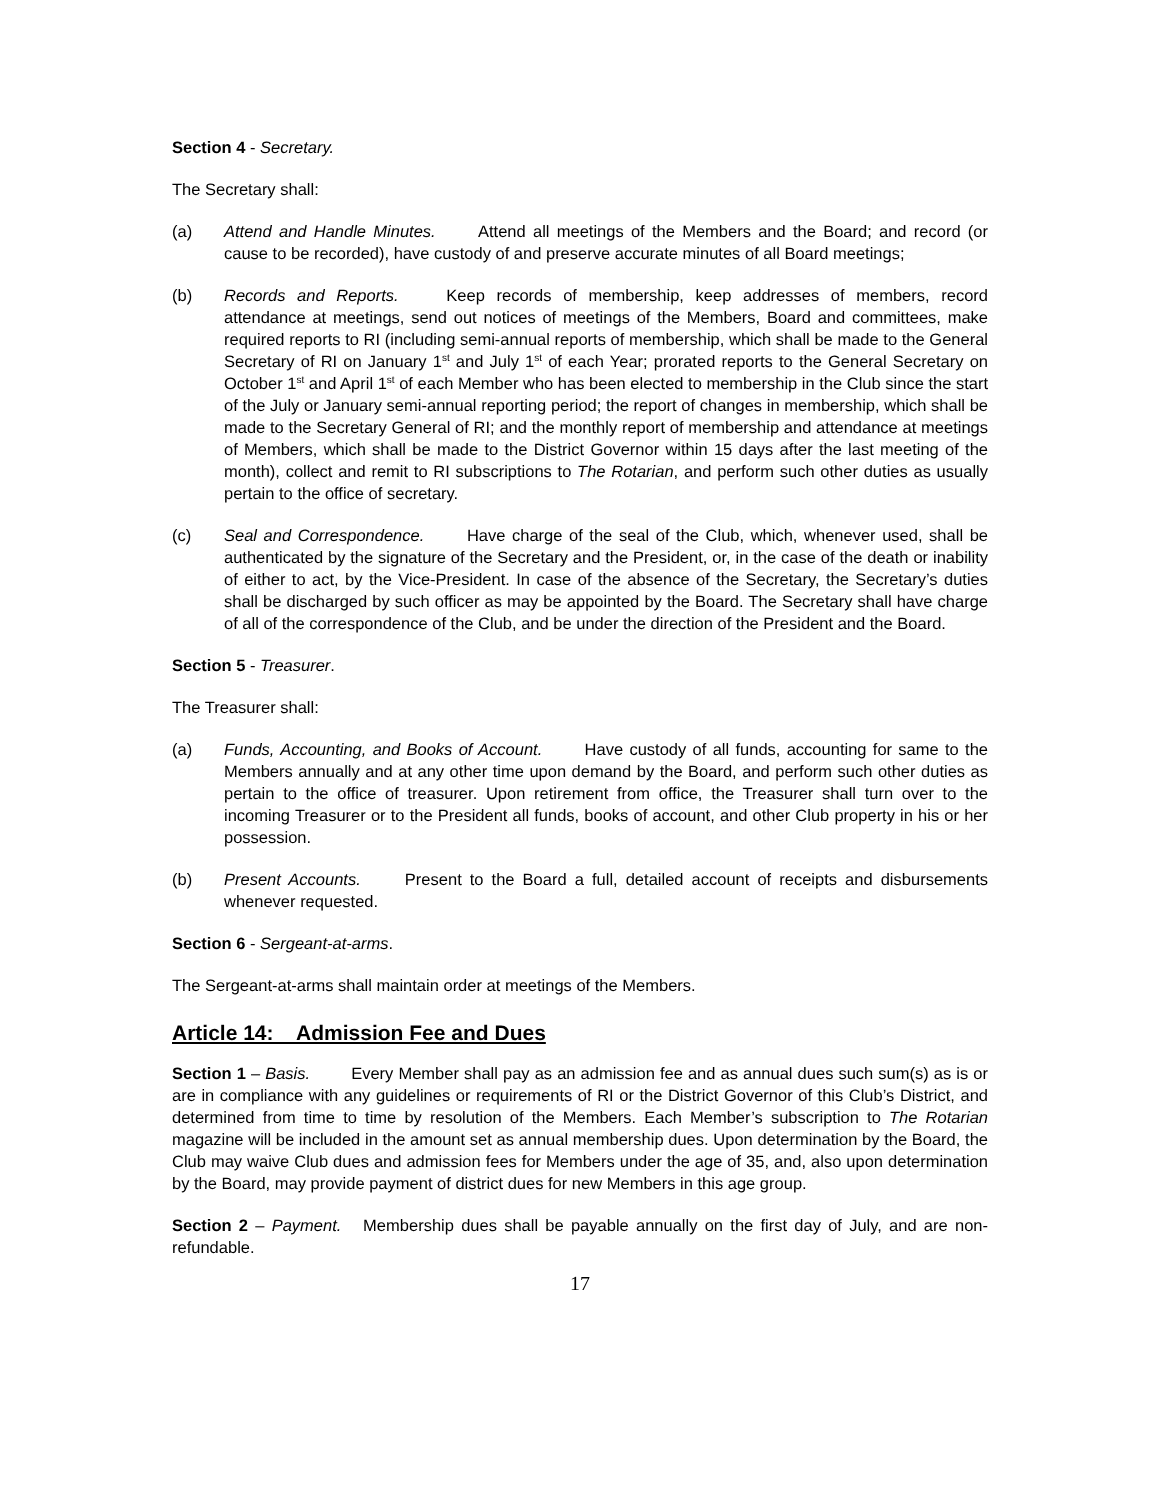Section 4 - Secretary.
The Secretary shall:
(a) Attend and Handle Minutes. Attend all meetings of the Members and the Board; and record (or cause to be recorded), have custody of and preserve accurate minutes of all Board meetings;
(b) Records and Reports. Keep records of membership, keep addresses of members, record attendance at meetings, send out notices of meetings of the Members, Board and committees, make required reports to RI (including semi-annual reports of membership, which shall be made to the General Secretary of RI on January 1<sup>st</sup> and July 1<sup>st</sup> of each Year; prorated reports to the General Secretary on October 1<sup>st</sup> and April 1<sup>st</sup> of each Member who has been elected to membership in the Club since the start of the July or January semi-annual reporting period; the report of changes in membership, which shall be made to the Secretary General of RI; and the monthly report of membership and attendance at meetings of Members, which shall be made to the District Governor within 15 days after the last meeting of the month), collect and remit to RI subscriptions to The Rotarian, and perform such other duties as usually pertain to the office of secretary.
(c) Seal and Correspondence. Have charge of the seal of the Club, which, whenever used, shall be authenticated by the signature of the Secretary and the President, or, in the case of the death or inability of either to act, by the Vice-President. In case of the absence of the Secretary, the Secretary’s duties shall be discharged by such officer as may be appointed by the Board. The Secretary shall have charge of all of the correspondence of the Club, and be under the direction of the President and the Board.
Section 5 - Treasurer.
The Treasurer shall:
(a) Funds, Accounting, and Books of Account. Have custody of all funds, accounting for same to the Members annually and at any other time upon demand by the Board, and perform such other duties as pertain to the office of treasurer. Upon retirement from office, the Treasurer shall turn over to the incoming Treasurer or to the President all funds, books of account, and other Club property in his or her possession.
(b) Present Accounts. Present to the Board a full, detailed account of receipts and disbursements whenever requested.
Section 6 - Sergeant-at-arms.
The Sergeant-at-arms shall maintain order at meetings of the Members.
Article 14: Admission Fee and Dues
Section 1 – Basis. Every Member shall pay as an admission fee and as annual dues such sum(s) as is or are in compliance with any guidelines or requirements of RI or the District Governor of this Club’s District, and determined from time to time by resolution of the Members. Each Member’s subscription to The Rotarian magazine will be included in the amount set as annual membership dues. Upon determination by the Board, the Club may waive Club dues and admission fees for Members under the age of 35, and, also upon determination by the Board, may provide payment of district dues for new Members in this age group.
Section 2 – Payment. Membership dues shall be payable annually on the first day of July, and are non-refundable.
17